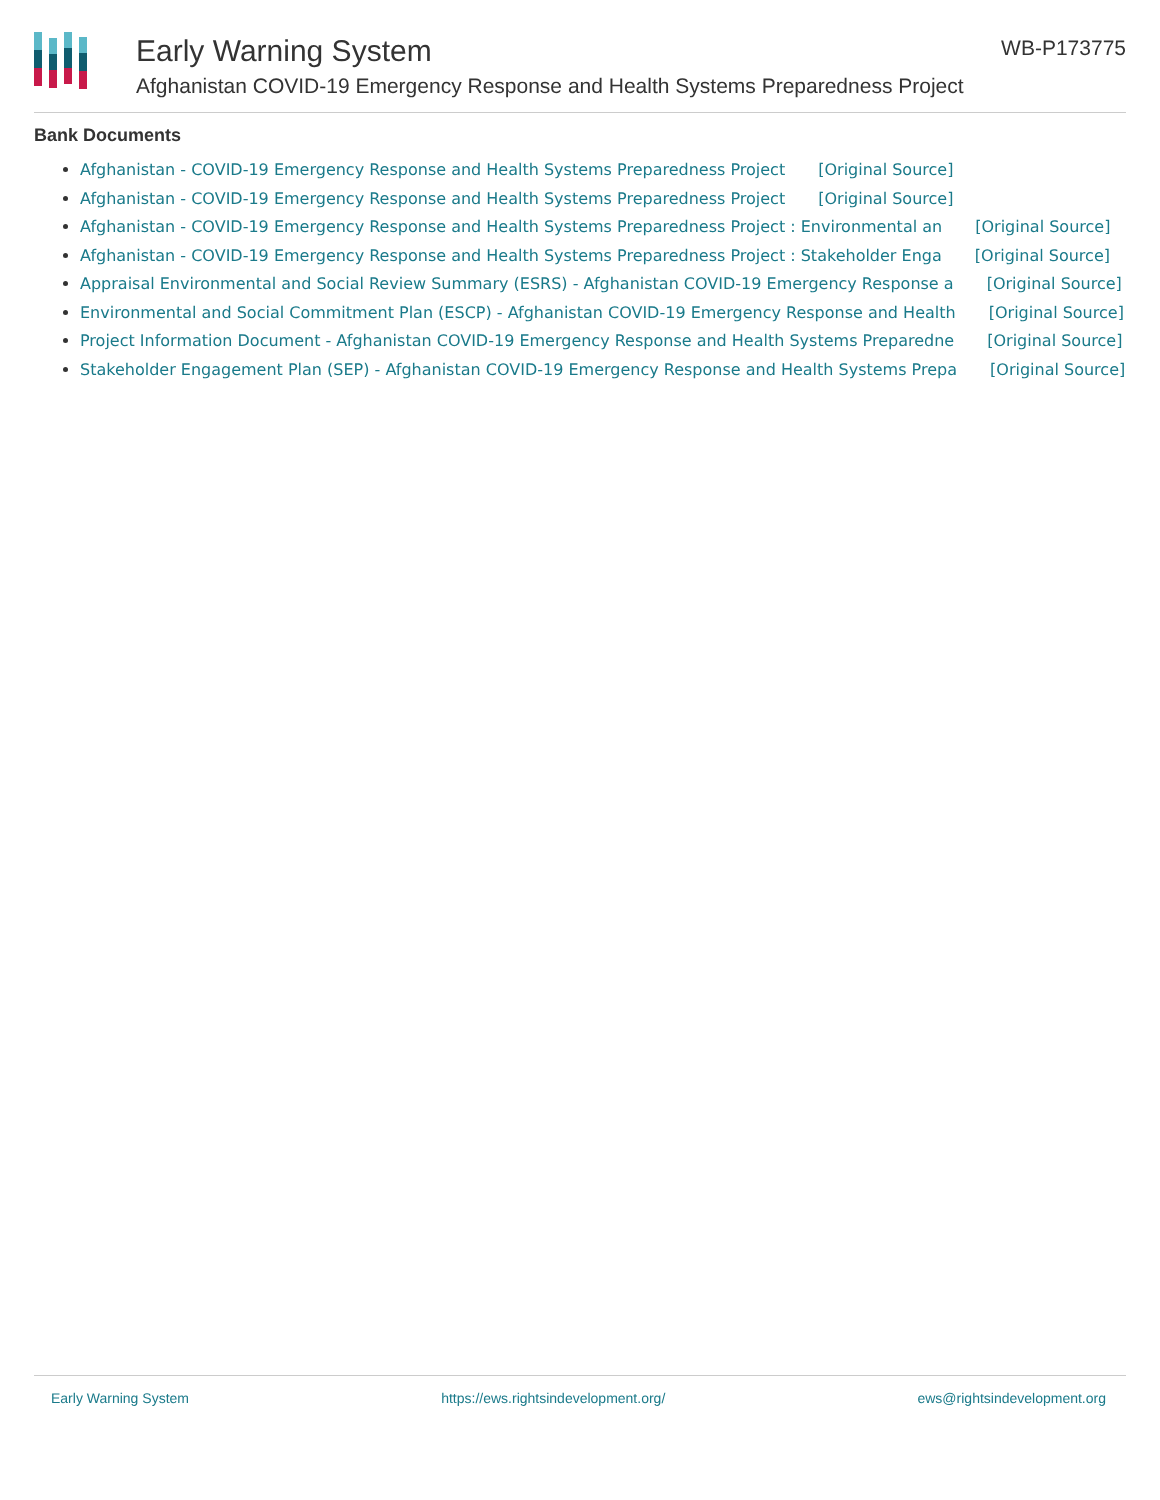Early Warning System
Afghanistan COVID-19 Emergency Response and Health Systems Preparedness Project
WB-P173775
Bank Documents
Afghanistan - COVID-19 Emergency Response and Health Systems Preparedness Project [Original Source]
Afghanistan - COVID-19 Emergency Response and Health Systems Preparedness Project [Original Source]
Afghanistan - COVID-19 Emergency Response and Health Systems Preparedness Project : Environmental an [Original Source]
Afghanistan - COVID-19 Emergency Response and Health Systems Preparedness Project : Stakeholder Enga [Original Source]
Appraisal Environmental and Social Review Summary (ESRS) - Afghanistan COVID-19 Emergency Response a [Original Source]
Environmental and Social Commitment Plan (ESCP) - Afghanistan COVID-19 Emergency Response and Health [Original Source]
Project Information Document - Afghanistan COVID-19 Emergency Response and Health Systems Preparedne [Original Source]
Stakeholder Engagement Plan (SEP) - Afghanistan COVID-19 Emergency Response and Health Systems Prepa [Original Source]
Early Warning System https://ews.rightsindevelopment.org/ ews@rightsindevelopment.org